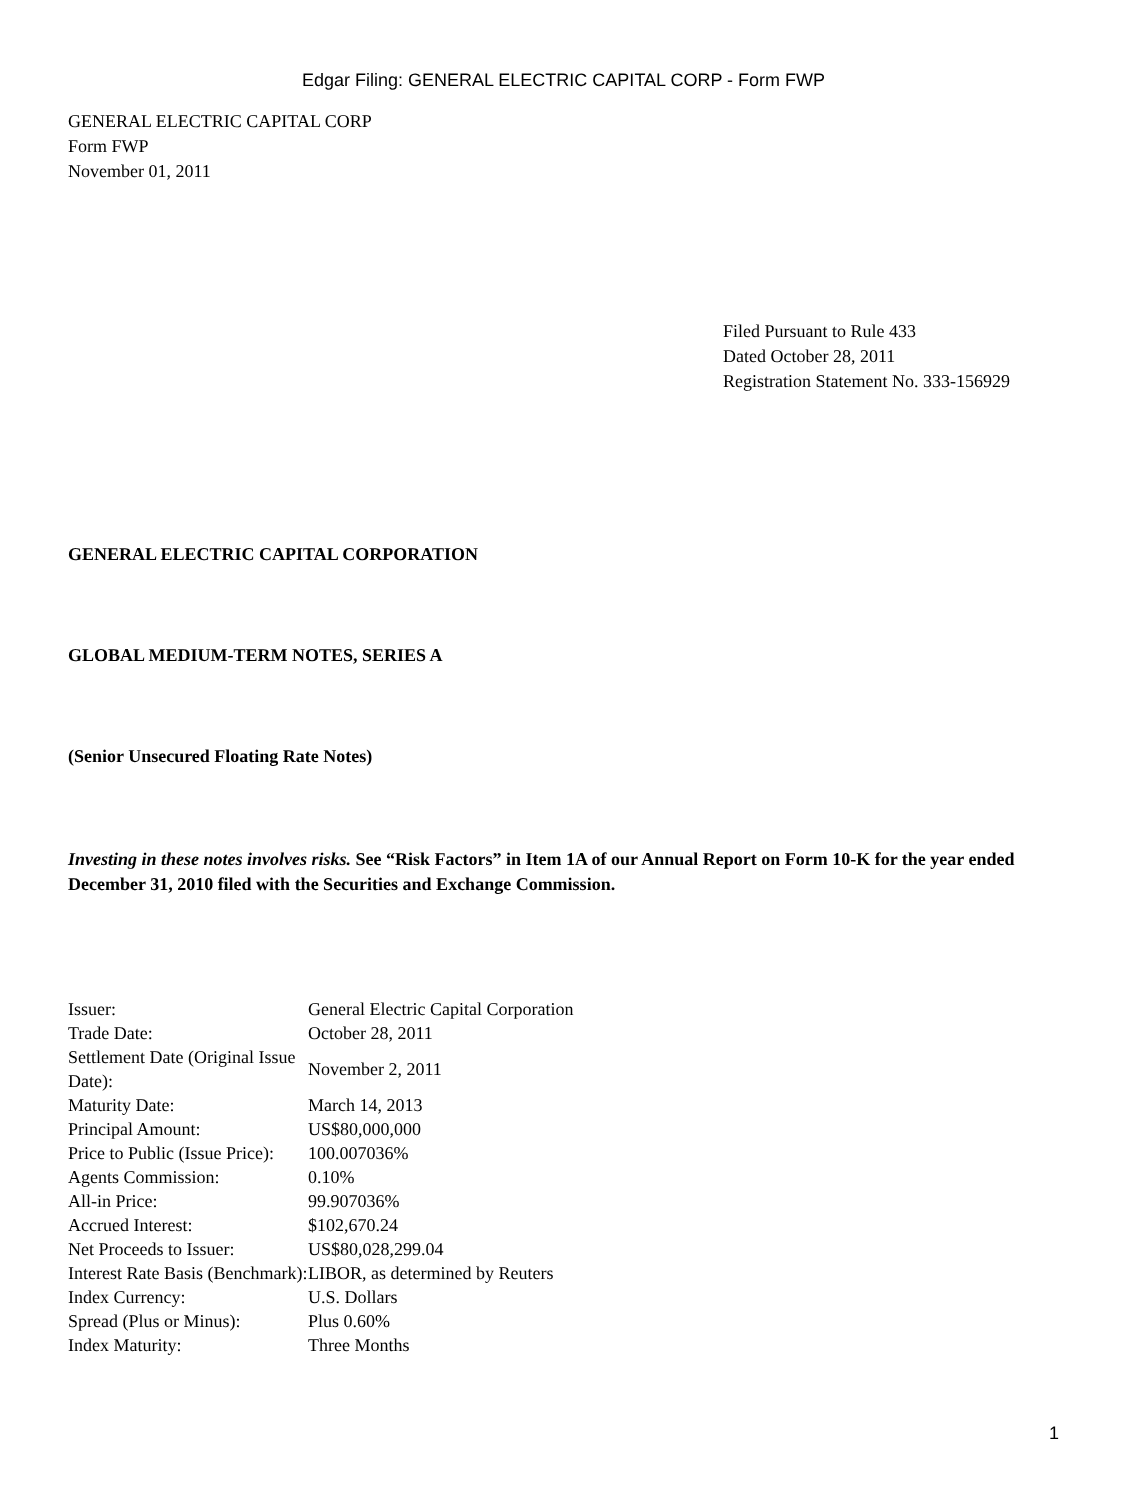Edgar Filing: GENERAL ELECTRIC CAPITAL CORP - Form FWP
GENERAL ELECTRIC CAPITAL CORP
Form FWP
November 01, 2011
Filed Pursuant to Rule 433
Dated October 28, 2011
Registration Statement No. 333-156929
GENERAL ELECTRIC CAPITAL CORPORATION
GLOBAL MEDIUM-TERM NOTES, SERIES A
(Senior Unsecured Floating Rate Notes)
Investing in these notes involves risks. See “Risk Factors” in Item 1A of our Annual Report on Form 10-K for the year ended December 31, 2010 filed with the Securities and Exchange Commission.
| Issuer: | General Electric Capital Corporation |
| Trade Date: | October 28, 2011 |
| Settlement Date (Original Issue Date): | November 2, 2011 |
| Maturity Date: | March 14, 2013 |
| Principal Amount: | US$80,000,000 |
| Price to Public (Issue Price): | 100.007036% |
| Agents Commission: | 0.10% |
| All-in Price: | 99.907036% |
| Accrued Interest: | $102,670.24 |
| Net Proceeds to Issuer: | US$80,028,299.04 |
| Interest Rate Basis (Benchmark): | LIBOR, as determined by Reuters |
| Index Currency: | U.S. Dollars |
| Spread (Plus or Minus): | Plus 0.60% |
| Index Maturity: | Three Months |
1